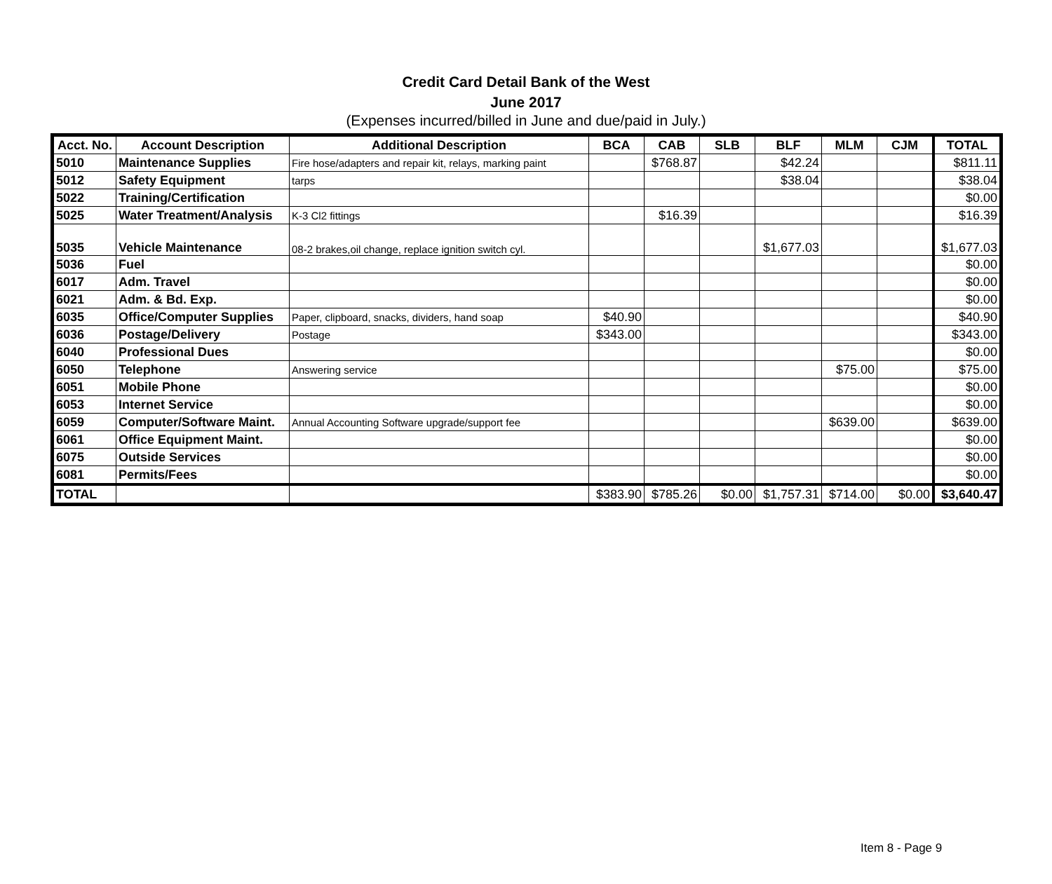Credit Card Detail Bank of the West
June 2017
(Expenses incurred/billed in June and due/paid in July.)
| Acct. No. | Account Description | Additional Description | BCA | CAB | SLB | BLF | MLM | CJM | TOTAL |
| --- | --- | --- | --- | --- | --- | --- | --- | --- | --- |
| 5010 | Maintenance Supplies | Fire hose/adapters and repair kit, relays, marking paint | | $768.87 | | $42.24 | | | $811.11 |
| 5012 | Safety Equipment | tarps | | | | $38.04 | | | $38.04 |
| 5022 | Training/Certification | | | | | | | | $0.00 |
| 5025 | Water Treatment/Analysis | K-3 Cl2 fittings | | $16.39 | | | | | $16.39 |
| 5035 | Vehicle Maintenance | 08-2 brakes,oil change, replace ignition switch cyl. | | | | $1,677.03 | | | $1,677.03 |
| 5036 | Fuel | | | | | | | | $0.00 |
| 6017 | Adm. Travel | | | | | | | | $0.00 |
| 6021 | Adm. & Bd. Exp. | | | | | | | | $0.00 |
| 6035 | Office/Computer Supplies | Paper, clipboard, snacks, dividers, hand soap | $40.90 | | | | | | $40.90 |
| 6036 | Postage/Delivery | Postage | $343.00 | | | | | | $343.00 |
| 6040 | Professional Dues | | | | | | | | $0.00 |
| 6050 | Telephone | Answering service | | | | | $75.00 | | $75.00 |
| 6051 | Mobile Phone | | | | | | | | $0.00 |
| 6053 | Internet Service | | | | | | | | $0.00 |
| 6059 | Computer/Software Maint. | Annual Accounting Software upgrade/support fee | | | | | $639.00 | | $639.00 |
| 6061 | Office Equipment Maint. | | | | | | | | $0.00 |
| 6075 | Outside Services | | | | | | | | $0.00 |
| 6081 | Permits/Fees | | | | | | | | $0.00 |
| TOTAL | | | $383.90 | $785.26 | $0.00 | $1,757.31 | $714.00 | $0.00 | $3,640.47 |
Item 8 - Page 9